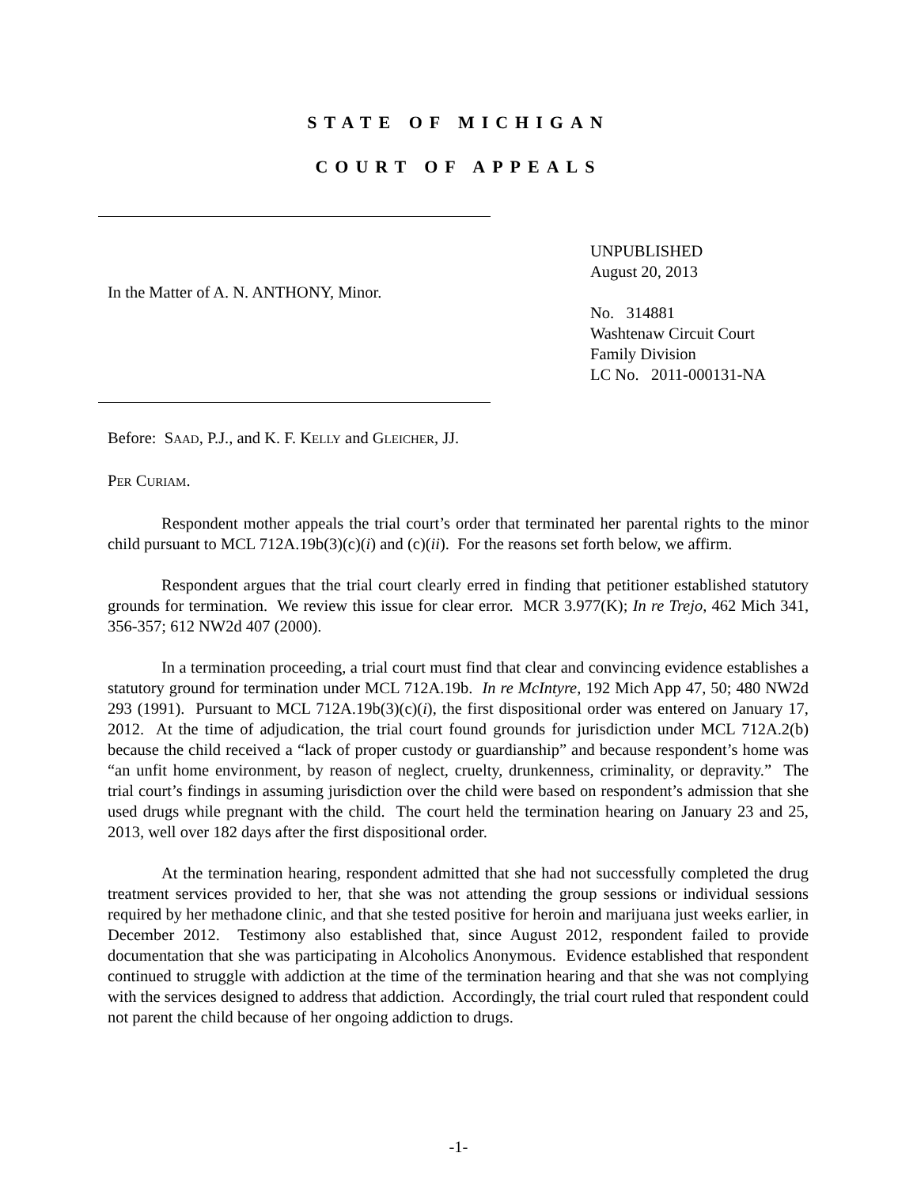STATE OF MICHIGAN
COURT OF APPEALS
In the Matter of A. N. ANTHONY, Minor.
UNPUBLISHED
August 20, 2013
No. 314881
Washtenaw Circuit Court
Family Division
LC No. 2011-000131-NA
Before: SAAD, P.J., and K. F. KELLY and GLEICHER, JJ.
PER CURIAM.
Respondent mother appeals the trial court’s order that terminated her parental rights to the minor child pursuant to MCL 712A.19b(3)(c)(i) and (c)(ii). For the reasons set forth below, we affirm.
Respondent argues that the trial court clearly erred in finding that petitioner established statutory grounds for termination. We review this issue for clear error. MCR 3.977(K); In re Trejo, 462 Mich 341, 356-357; 612 NW2d 407 (2000).
In a termination proceeding, a trial court must find that clear and convincing evidence establishes a statutory ground for termination under MCL 712A.19b. In re McIntyre, 192 Mich App 47, 50; 480 NW2d 293 (1991). Pursuant to MCL 712A.19b(3)(c)(i), the first dispositional order was entered on January 17, 2012. At the time of adjudication, the trial court found grounds for jurisdiction under MCL 712A.2(b) because the child received a “lack of proper custody or guardianship” and because respondent’s home was “an unfit home environment, by reason of neglect, cruelty, drunkenness, criminality, or depravity.” The trial court’s findings in assuming jurisdiction over the child were based on respondent’s admission that she used drugs while pregnant with the child. The court held the termination hearing on January 23 and 25, 2013, well over 182 days after the first dispositional order.
At the termination hearing, respondent admitted that she had not successfully completed the drug treatment services provided to her, that she was not attending the group sessions or individual sessions required by her methadone clinic, and that she tested positive for heroin and marijuana just weeks earlier, in December 2012. Testimony also established that, since August 2012, respondent failed to provide documentation that she was participating in Alcoholics Anonymous. Evidence established that respondent continued to struggle with addiction at the time of the termination hearing and that she was not complying with the services designed to address that addiction. Accordingly, the trial court ruled that respondent could not parent the child because of her ongoing addiction to drugs.
-1-